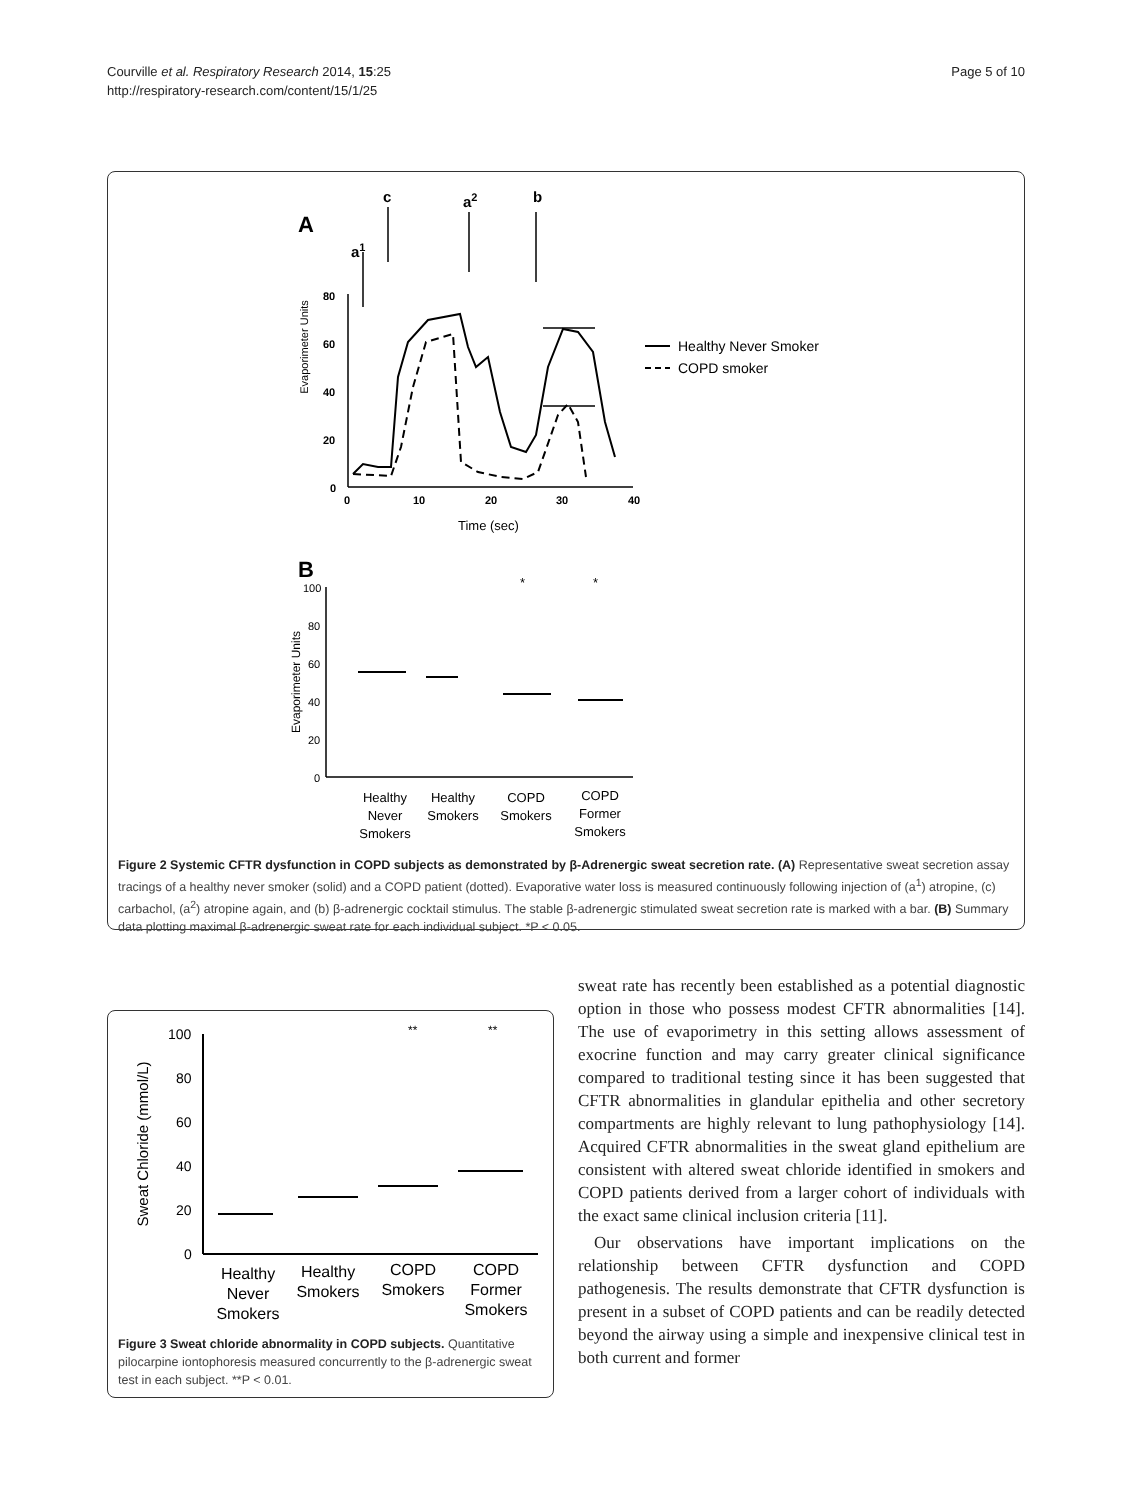Page 5 of 10 Courville et al. Respiratory Research 2014, 15:25
http://respiratory-research.com/content/15/1/25
A
a1
c
a2
b
Evaporimeter Units
80
60
40
20
0
0
10
20
30
40
Time (sec)
Healthy Never Smoker
COPD smoker
B
Evaporimeter Units
100
80
60
40
20
0
*
*
Healthy
Never
Smokers
Healthy
Smokers
COPD
Smokers
COPD
Former
Smokers
Figure 2 Systemic CFTR dysfunction in COPD subjects as demonstrated by β-Adrenergic sweat secretion rate. (A) Representative sweat secretion assay tracings of a healthy never smoker (solid) and a COPD patient (dotted). Evaporative water loss is measured continuously following injection of (a<sup>1</sup>) atropine, (c) carbachol, (a<sup>2</sup>) atropine again, and (b) β-adrenergic cocktail stimulus. The stable β-adrenergic stimulated sweat secretion rate is marked with a bar. (B) Summary data plotting maximal β-adrenergic sweat rate for each individual subject. *P < 0.05.
Sweat Chloride (mmol/L)
100
80
60
40
20
0
**
**
Healthy
Never
Smokers
Healthy
Smokers
COPD
Smokers
COPD
Former
Smokers
Figure 3 Sweat chloride abnormality in COPD subjects. Quantitative pilocarpine iontophoresis measured concurrently to the β-adrenergic sweat test in each subject. **P < 0.01.
sweat rate has recently been established as a potential diagnostic option in those who possess modest CFTR abnormalities [14]. The use of evaporimetry in this setting allows assessment of exocrine function and may carry greater clinical significance compared to traditional testing since it has been suggested that CFTR abnormalities in glandular epithelia and other secretory compartments are highly relevant to lung pathophysiology [14]. Acquired CFTR abnormalities in the sweat gland epithelium are consistent with altered sweat chloride identified in smokers and COPD patients derived from a larger cohort of individuals with the exact same clinical inclusion criteria [11].
Our observations have important implications on the relationship between CFTR dysfunction and COPD pathogenesis. The results demonstrate that CFTR dysfunction is present in a subset of COPD patients and can be readily detected beyond the airway using a simple and inexpensive clinical test in both current and former